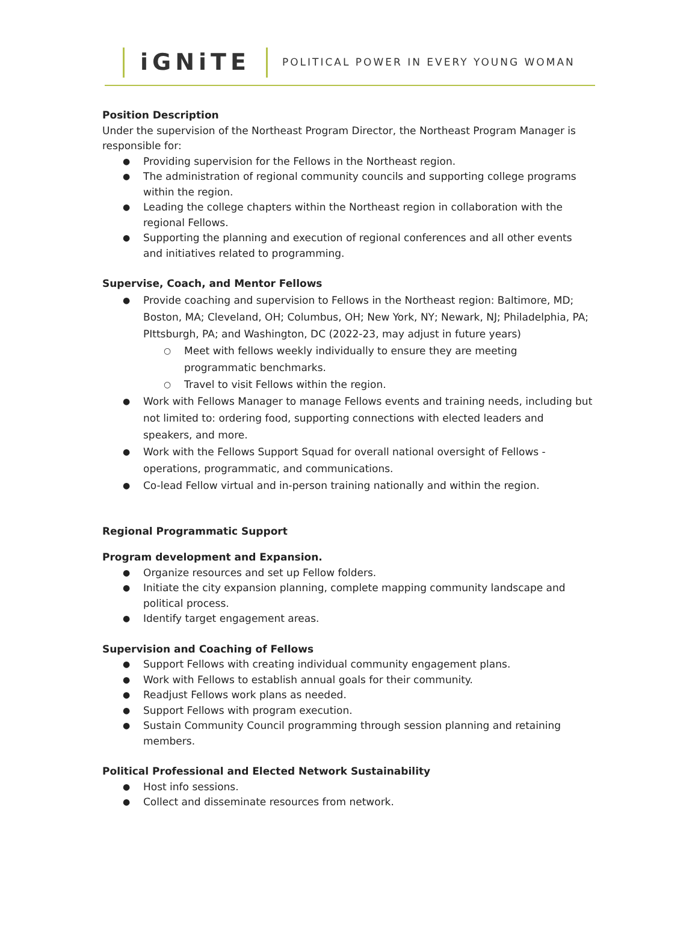iGNiTE
POLITICAL POWER IN EVERY YOUNG WOMAN
Position Description
Under the supervision of the Northeast Program Director, the Northeast Program Manager is responsible for:
Providing supervision for the Fellows in the Northeast region.
The administration of regional community councils and supporting college programs within the region.
Leading the college chapters within the Northeast region in collaboration with the regional Fellows.
Supporting the planning and execution of regional conferences and all other events and initiatives related to programming.
Supervise, Coach, and Mentor Fellows
Provide coaching and supervision to Fellows in the Northeast region: Baltimore, MD; Boston, MA; Cleveland, OH; Columbus, OH; New York, NY; Newark, NJ; Philadelphia, PA; PIttsburgh, PA; and Washington, DC (2022-23, may adjust in future years)
Meet with fellows weekly individually to ensure they are meeting programmatic benchmarks.
Travel to visit Fellows within the region.
Work with Fellows Manager to manage Fellows events and training needs, including but not limited to: ordering food, supporting connections with elected leaders and speakers, and more.
Work with the Fellows Support Squad for overall national oversight of Fellows - operations, programmatic, and communications.
Co-lead Fellow virtual and in-person training nationally and within the region.
Regional Programmatic Support
Program development and Expansion.
Organize resources and set up Fellow folders.
Initiate the city expansion planning, complete mapping community landscape and political process.
Identify target engagement areas.
Supervision and Coaching of Fellows
Support Fellows with creating individual community engagement plans.
Work with Fellows to establish annual goals for their community.
Readjust Fellows work plans as needed.
Support Fellows with program execution.
Sustain Community Council programming through session planning and retaining members.
Political Professional and Elected Network Sustainability
Host info sessions.
Collect and disseminate resources from network.